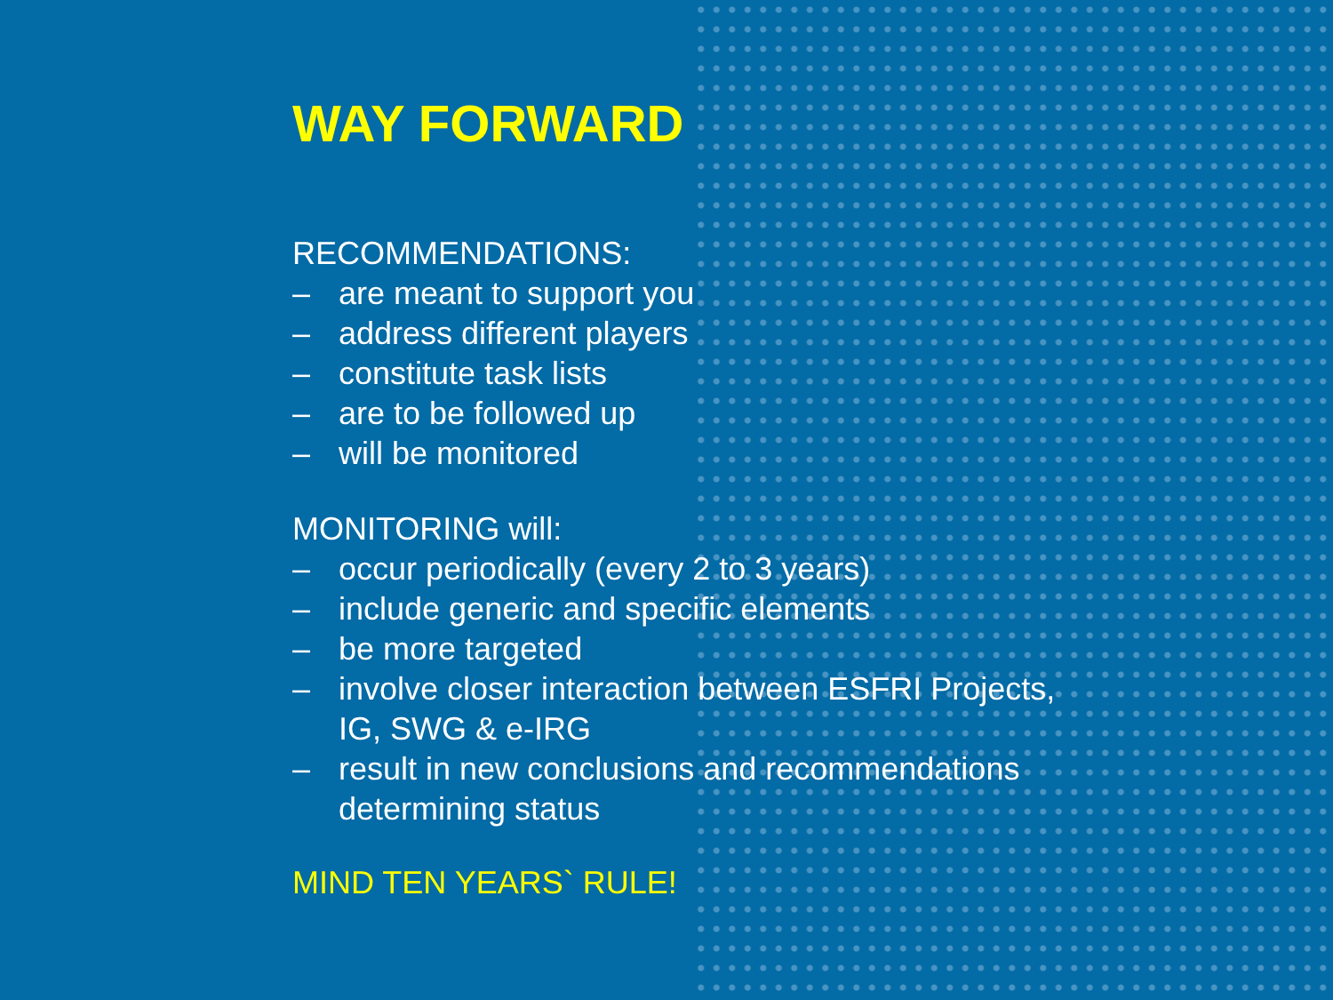WAY FORWARD
RECOMMENDATIONS:
– are meant to support you
– address different players
– constitute task lists
– are to be followed up
– will be monitored
MONITORING will:
– occur periodically (every 2 to 3 years)
– include generic and specific elements
– be more targeted
– involve closer interaction between ESFRI Projects,
IG, SWG & e-IRG
– result in new conclusions and recommendations
determining status
MIND TEN YEARS` RULE!